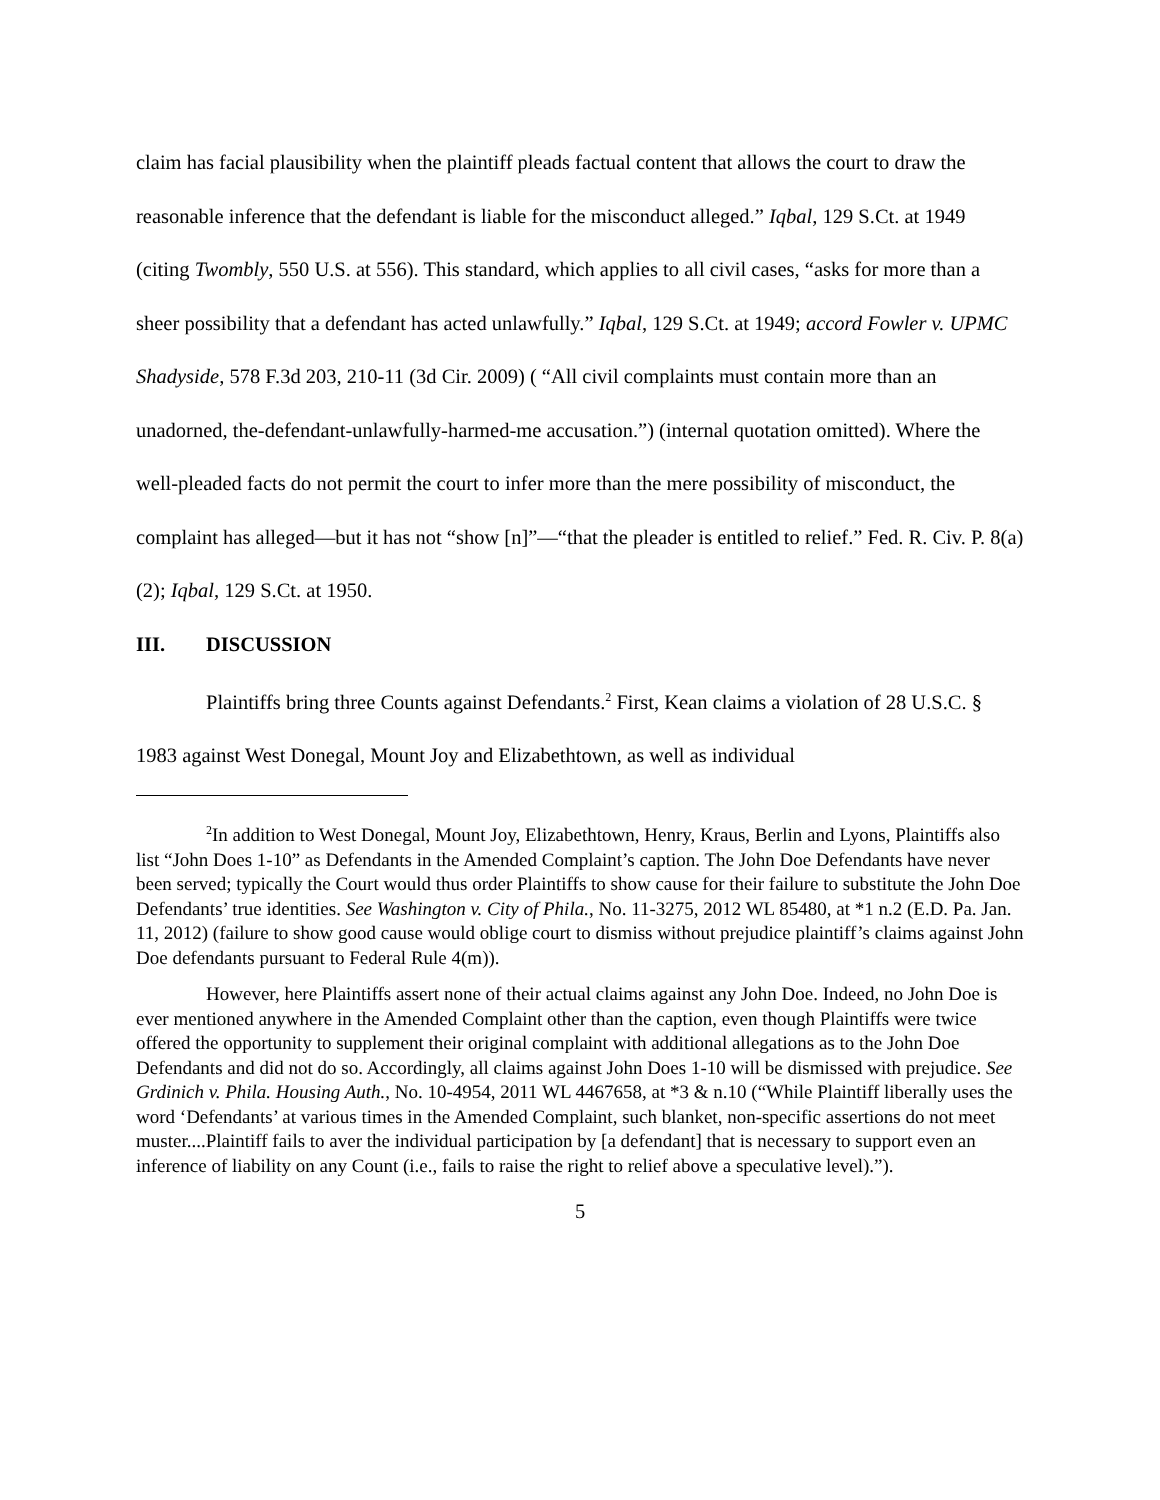claim has facial plausibility when the plaintiff pleads factual content that allows the court to draw the reasonable inference that the defendant is liable for the misconduct alleged.” Iqbal, 129 S.Ct. at 1949 (citing Twombly, 550 U.S. at 556). This standard, which applies to all civil cases, “asks for more than a sheer possibility that a defendant has acted unlawfully.” Iqbal, 129 S.Ct. at 1949; accord Fowler v. UPMC Shadyside, 578 F.3d 203, 210-11 (3d Cir. 2009) ( “All civil complaints must contain more than an unadorned, the-defendant-unlawfully-harmed-me accusation.”) (internal quotation omitted). Where the well-pleaded facts do not permit the court to infer more than the mere possibility of misconduct, the complaint has alleged—but it has not “show [n]”—“that the pleader is entitled to relief.” Fed. R. Civ. P. 8(a)(2); Iqbal, 129 S.Ct. at 1950.
III. DISCUSSION
Plaintiffs bring three Counts against Defendants.<sup>2</sup> First, Kean claims a violation of 28 U.S.C. § 1983 against West Donegal, Mount Joy and Elizabethtown, as well as individual
<sup>2</sup> In addition to West Donegal, Mount Joy, Elizabethtown, Henry, Kraus, Berlin and Lyons, Plaintiffs also list “John Does 1-10” as Defendants in the Amended Complaint’s caption. The John Doe Defendants have never been served; typically the Court would thus order Plaintiffs to show cause for their failure to substitute the John Doe Defendants’ true identities. See Washington v. City of Phila., No. 11-3275, 2012 WL 85480, at *1 n.2 (E.D. Pa. Jan. 11, 2012) (failure to show good cause would oblige court to dismiss without prejudice plaintiff’s claims against John Doe defendants pursuant to Federal Rule 4(m)).
However, here Plaintiffs assert none of their actual claims against any John Doe. Indeed, no John Doe is ever mentioned anywhere in the Amended Complaint other than the caption, even though Plaintiffs were twice offered the opportunity to supplement their original complaint with additional allegations as to the John Doe Defendants and did not do so. Accordingly, all claims against John Does 1-10 will be dismissed with prejudice. See Grdinich v. Phila. Housing Auth., No. 10-4954, 2011 WL 4467658, at *3 & n.10 (“While Plaintiff liberally uses the word ‘Defendants’ at various times in the Amended Complaint, such blanket, non-specific assertions do not meet muster....Plaintiff fails to aver the individual participation by [a defendant] that is necessary to support even an inference of liability on any Count (i.e., fails to raise the right to relief above a speculative level).”).
5